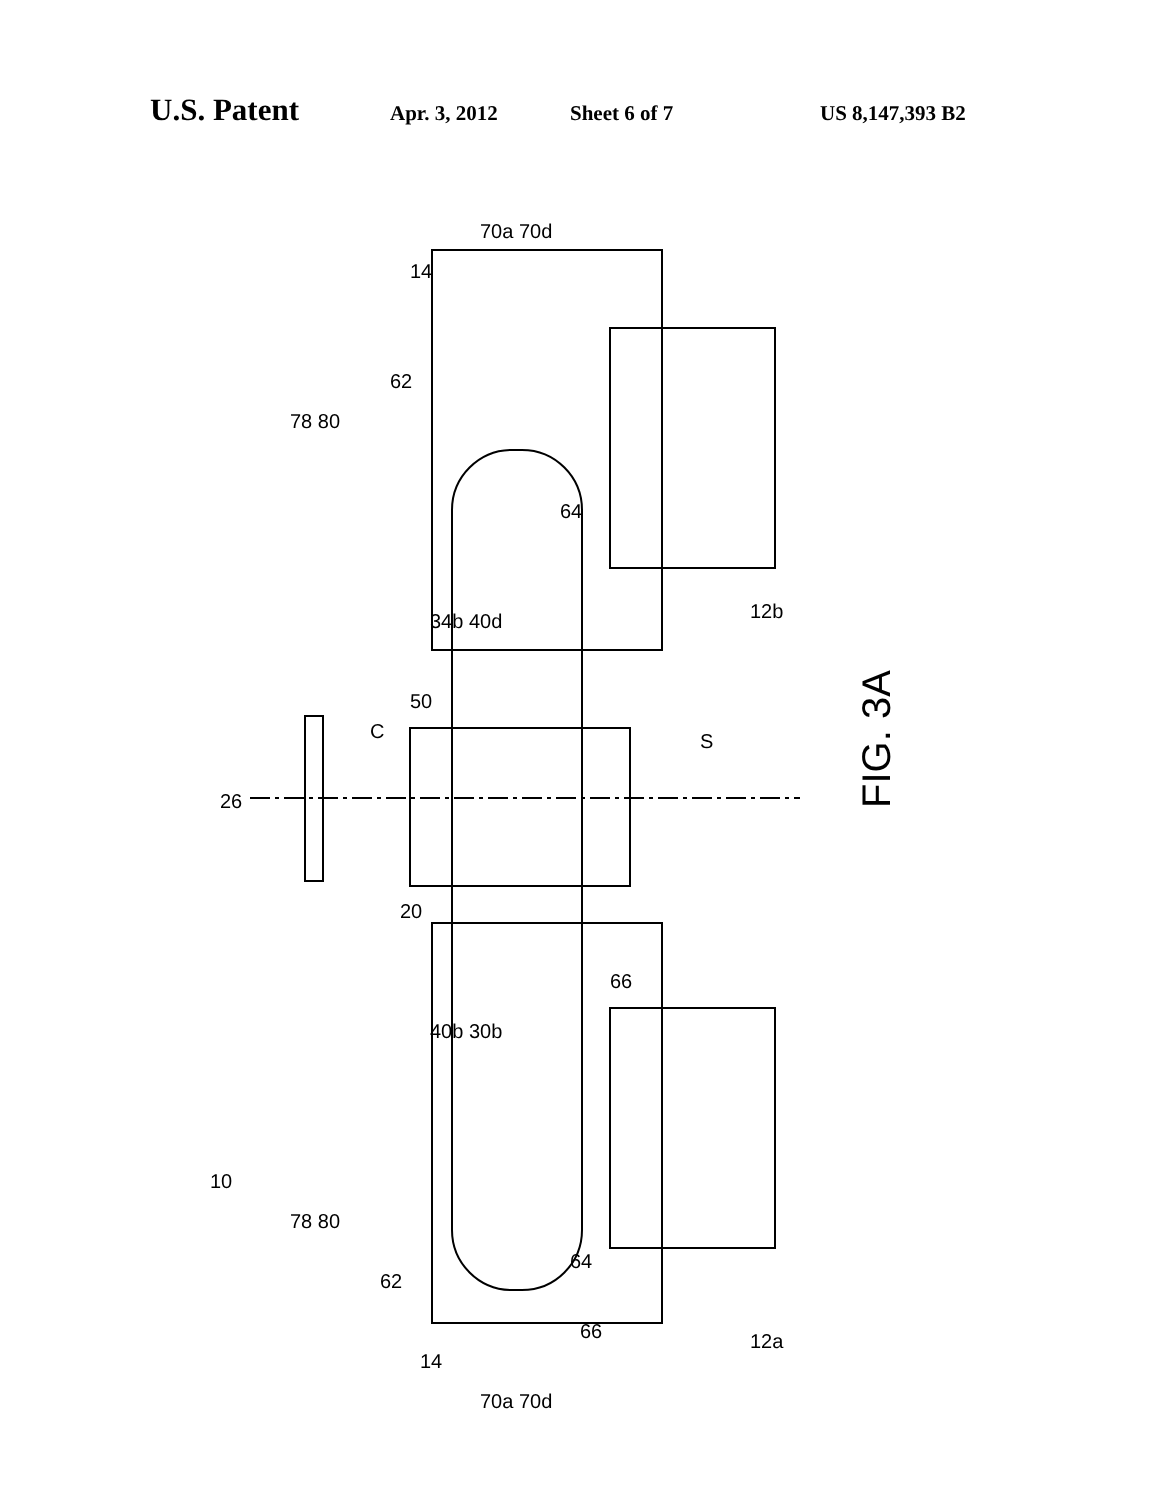U.S. Patent Apr. 3, 2012 Sheet 6 of 7 US 8,147,393 B2
70a 70d
14
78 80
62
34b 40d
64
12b
50
C
S
26
20
40b 30b
66
10
78 80
62
64
66
12a
14
70a 70d
FIG. 3A